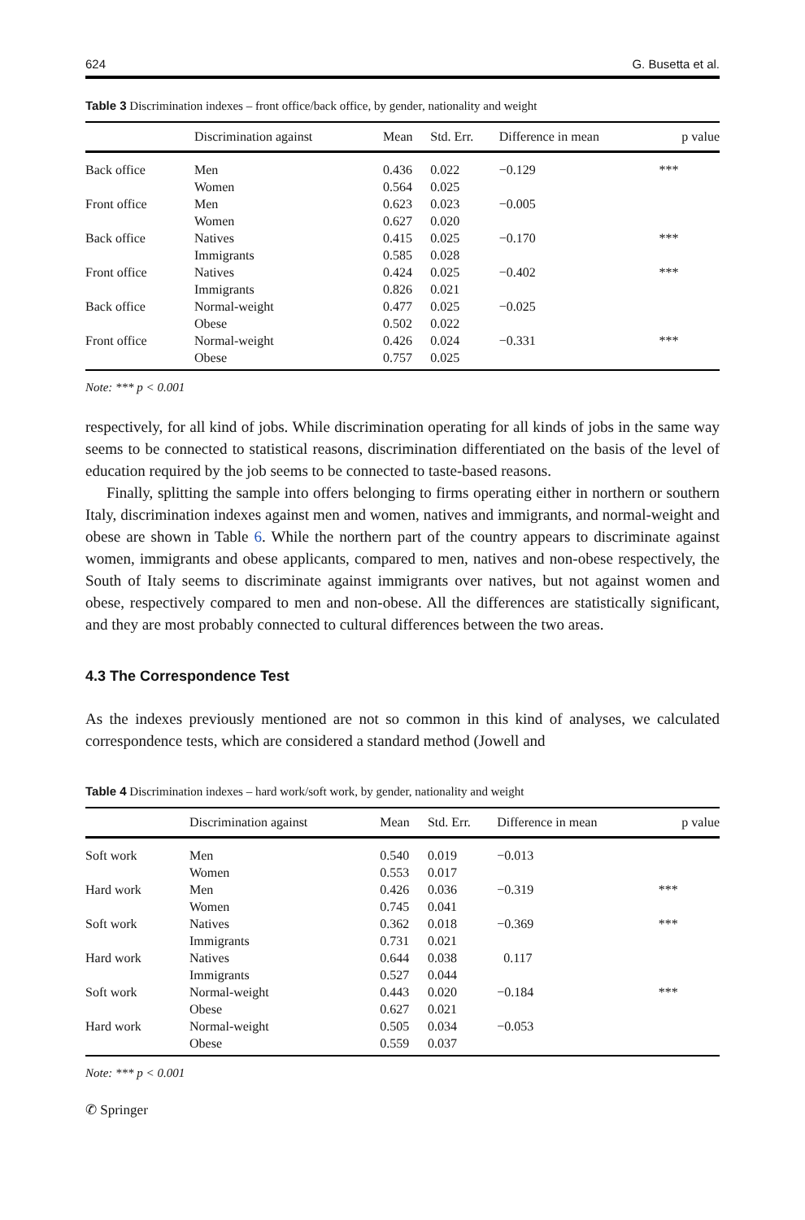624 G. Busetta et al.
Table 3 Discrimination indexes – front office/back office, by gender, nationality and weight
| | Discrimination against | Mean | Std. Err. | Difference in mean | p value |
| --- | --- | --- | --- | --- | --- |
| Back office | Men Women | 0.436 0.564 | 0.022 0.025 | −0.129 | *** |
| Front office | Men Women | 0.623 0.627 | 0.023 0.020 | −0.005 | |
| Back office | Natives Immigrants | 0.415 0.585 | 0.025 0.028 | −0.170 | *** |
| Front office | Natives Immigrants | 0.424 0.826 | 0.025 0.021 | −0.402 | *** |
| Back office | Normal-weight Obese | 0.477 0.502 | 0.025 0.022 | −0.025 | |
| Front office | Normal-weight Obese | 0.426 0.757 | 0.024 0.025 | −0.331 | *** |
Note: *** p < 0.001
respectively, for all kind of jobs. While discrimination operating for all kinds of jobs in the same way seems to be connected to statistical reasons, discrimination differentiated on the basis of the level of education required by the job seems to be connected to taste-based reasons.
Finally, splitting the sample into offers belonging to firms operating either in northern or southern Italy, discrimination indexes against men and women, natives and immigrants, and normal-weight and obese are shown in Table 6. While the northern part of the country appears to discriminate against women, immigrants and obese applicants, compared to men, natives and non-obese respectively, the South of Italy seems to discriminate against immigrants over natives, but not against women and obese, respectively compared to men and non-obese. All the differences are statistically significant, and they are most probably connected to cultural differences between the two areas.
4.3 The Correspondence Test
As the indexes previously mentioned are not so common in this kind of analyses, we calculated correspondence tests, which are considered a standard method (Jowell and
Table 4 Discrimination indexes – hard work/soft work, by gender, nationality and weight
| | Discrimination against | Mean | Std. Err. | Difference in mean | p value |
| --- | --- | --- | --- | --- | --- |
| Soft work | Men Women | 0.540 0.553 | 0.019 0.017 | −0.013 | |
| Hard work | Men Women | 0.426 0.745 | 0.036 0.041 | −0.319 | *** |
| Soft work | Natives Immigrants | 0.362 0.731 | 0.018 0.021 | −0.369 | *** |
| Hard work | Natives Immigrants | 0.644 0.527 | 0.038 0.044 | 0.117 | |
| Soft work | Normal-weight Obese | 0.443 0.627 | 0.020 0.021 | −0.184 | *** |
| Hard work | Normal-weight Obese | 0.505 0.559 | 0.034 0.037 | −0.053 | |
Note: *** p < 0.001
✆ Springer